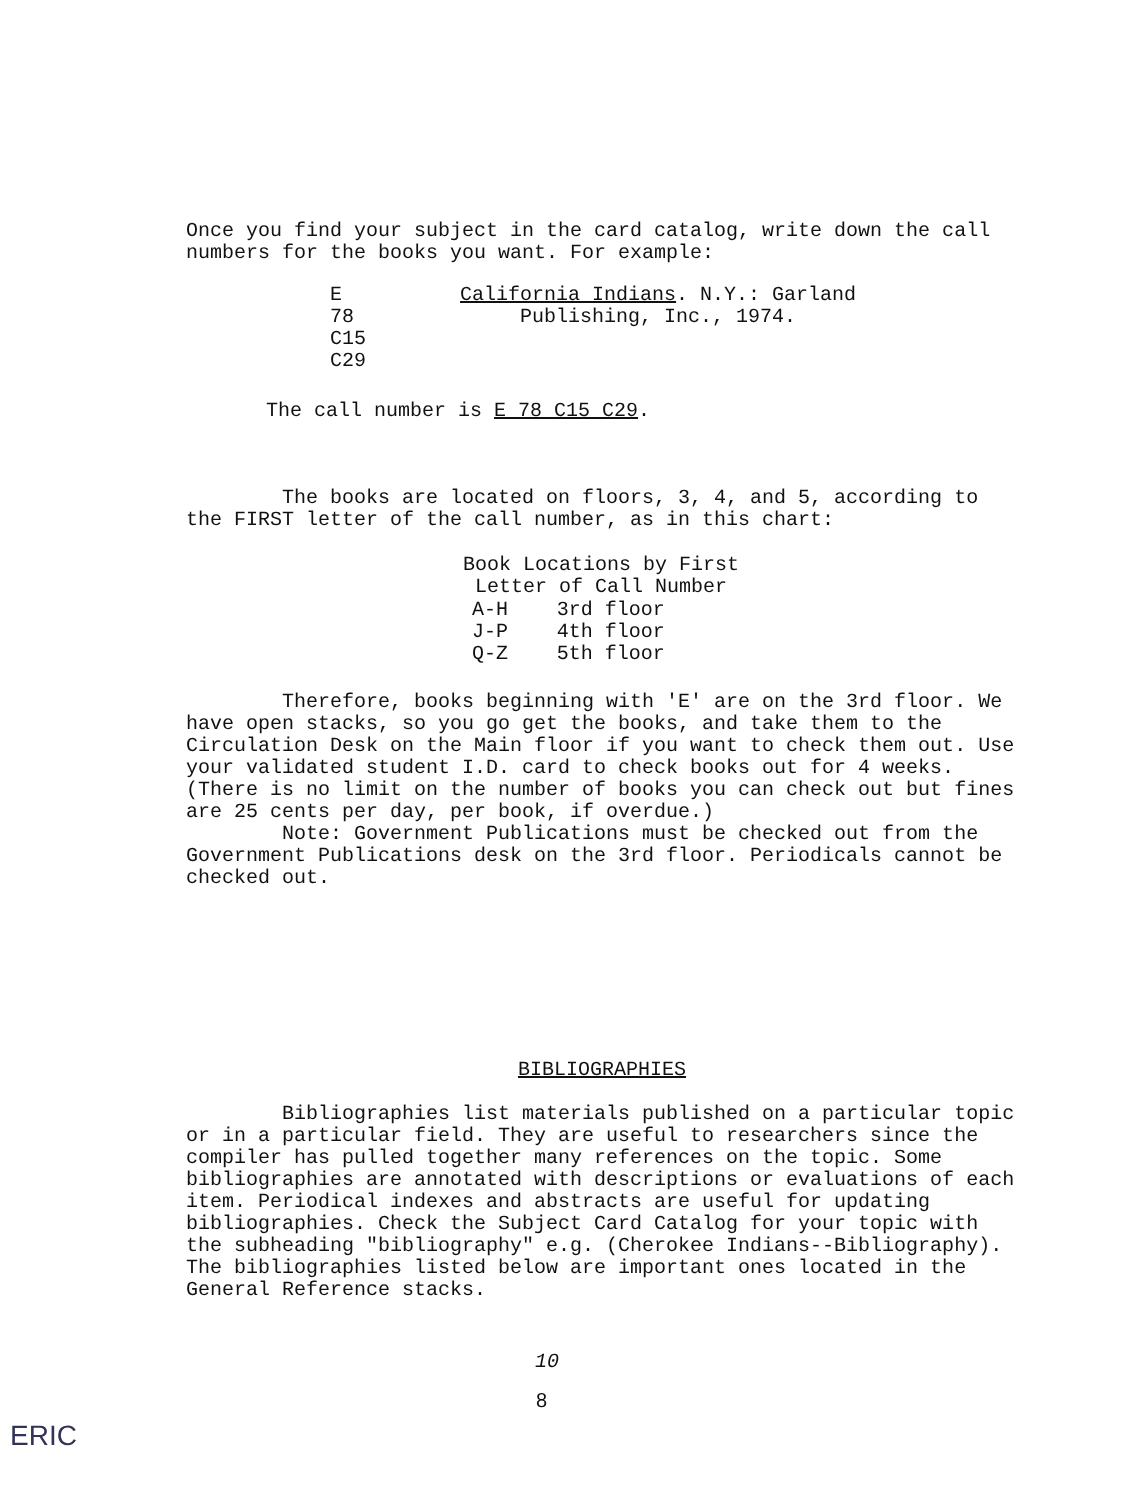Once you find your subject in the card catalog, write down the call numbers for the books you want. For example:
E
78
C15
C29
California Indians. N.Y.: Garland
Publishing, Inc., 1974.
The call number is E 78 C15 C29.
The books are located on floors, 3, 4, and 5, according to the FIRST letter of the call number, as in this chart:
| Book Locations by First Letter of Call Number | |
| --- | --- |
| A-H | 3rd floor |
| J-P | 4th floor |
| Q-Z | 5th floor |
Therefore, books beginning with 'E' are on the 3rd floor. We have open stacks, so you go get the books, and take them to the Circulation Desk on the Main floor if you want to check them out. Use your validated student I.D. card to check books out for 4 weeks. (There is no limit on the number of books you can check out but fines are 25 cents per day, per book, if overdue.)
Note: Government Publications must be checked out from the Government Publications desk on the 3rd floor. Periodicals cannot be checked out.
BIBLIOGRAPHIES
Bibliographies list materials published on a particular topic or in a particular field. They are useful to researchers since the compiler has pulled together many references on the topic. Some bibliographies are annotated with descriptions or evaluations of each item. Periodical indexes and abstracts are useful for updating bibliographies. Check the Subject Card Catalog for your topic with the subheading "bibliography" e.g. (Cherokee Indians--Bibliography). The bibliographies listed below are important ones located in the General Reference stacks.
10
8
ERIC